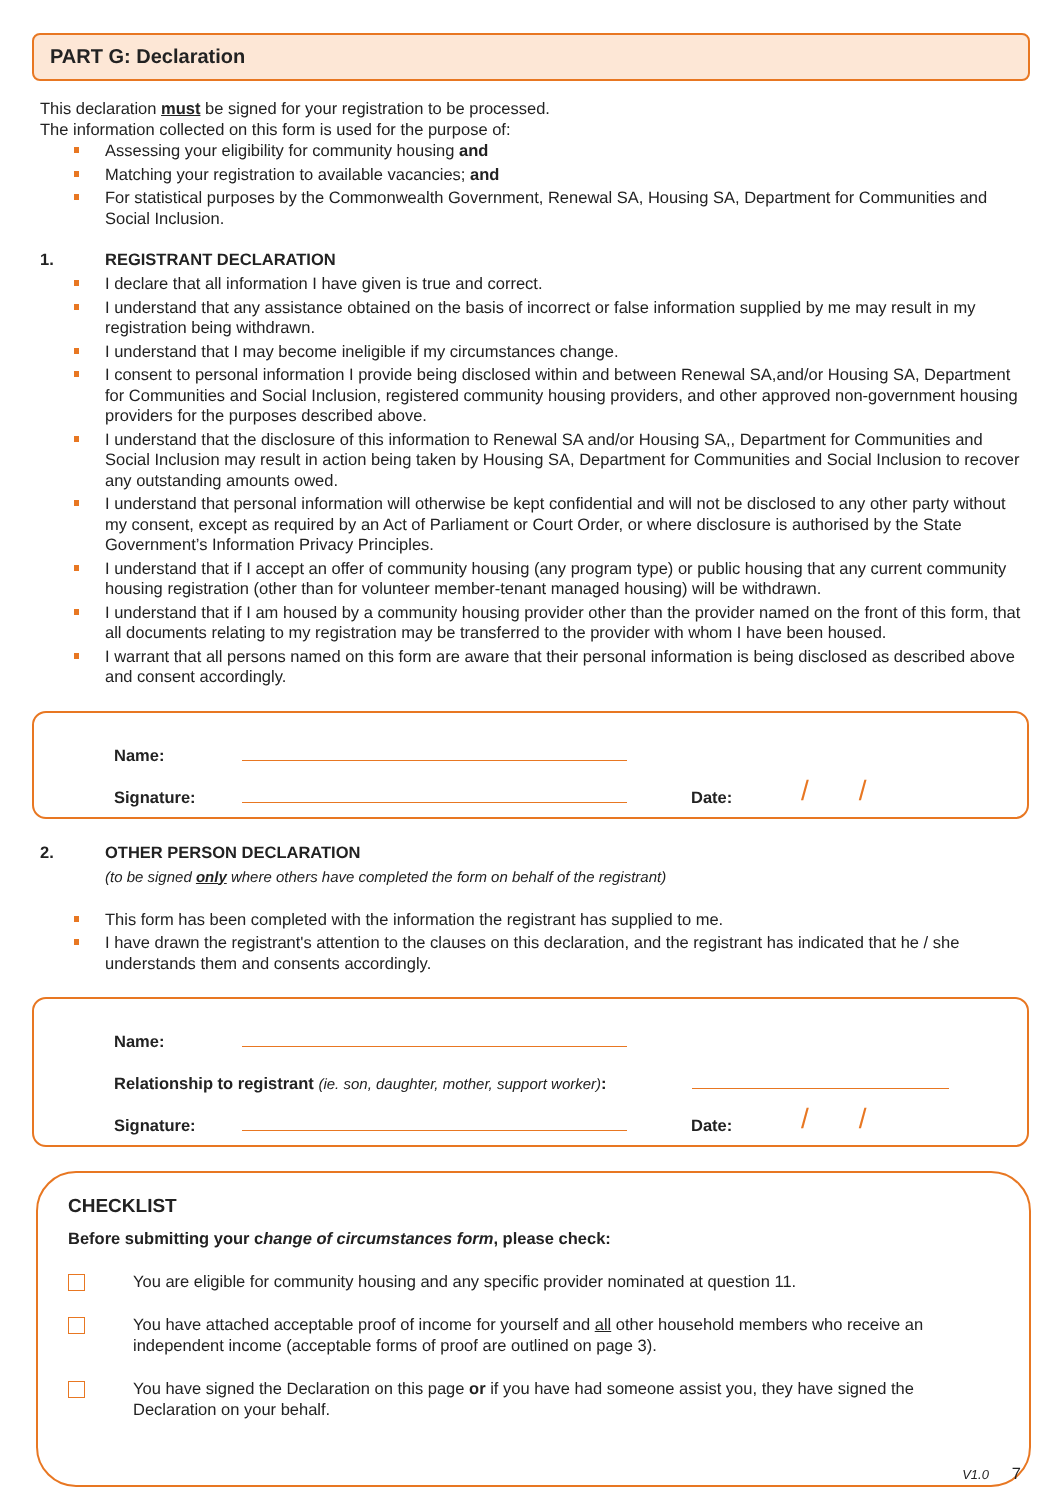PART G: Declaration
This declaration must be signed for your registration to be processed.
The information collected on this form is used for the purpose of:
Assessing your eligibility for community housing and
Matching your registration to available vacancies; and
For statistical purposes by the Commonwealth Government, Renewal SA, Housing SA, Department for Communities and Social Inclusion.
1. REGISTRANT DECLARATION
I declare that all information I have given is true and correct.
I understand that any assistance obtained on the basis of incorrect or false information supplied by me may result in my registration being withdrawn.
I understand that I may become ineligible if my circumstances change.
I consent to personal information I provide being disclosed within and between Renewal SA,and/or Housing SA, Department for Communities and Social Inclusion, registered community housing providers, and other approved non-government housing providers for the purposes described above.
I understand that the disclosure of this information to Renewal SA and/or Housing SA,, Department for Communities and Social Inclusion may result in action being taken by Housing SA, Department for Communities and Social Inclusion to recover any outstanding amounts owed.
I understand that personal information will otherwise be kept confidential and will not be disclosed to any other party without my consent, except as required by an Act of Parliament or Court Order, or where disclosure is authorised by the State Government’s Information Privacy Principles.
I understand that if I accept an offer of community housing (any program type) or public housing that any current community housing registration (other than for volunteer member-tenant managed housing) will be withdrawn.
I understand that if I am housed by a community housing provider other than the provider named on the front of this form, that all documents relating to my registration may be transferred to the provider with whom I have been housed.
I warrant that all persons named on this form are aware that their personal information is being disclosed as described above and consent accordingly.
Name:
Signature: Date: / /
2. OTHER PERSON DECLARATION
(to be signed only where others have completed the form on behalf of the registrant)
This form has been completed with the information the registrant has supplied to me.
I have drawn the registrant's attention to the clauses on this declaration, and the registrant has indicated that he / she understands them and consents accordingly.
Name:
Relationship to registrant (ie. son, daughter, mother, support worker):
Signature: Date: / /
CHECKLIST
Before submitting your change of circumstances form, please check:
You are eligible for community housing and any specific provider nominated at question 11.
You have attached acceptable proof of income for yourself and all other household members who receive an independent income (acceptable forms of proof are outlined on page 3).
You have signed the Declaration on this page or if you have had someone assist you, they have signed the Declaration on your behalf.
V1.0 7